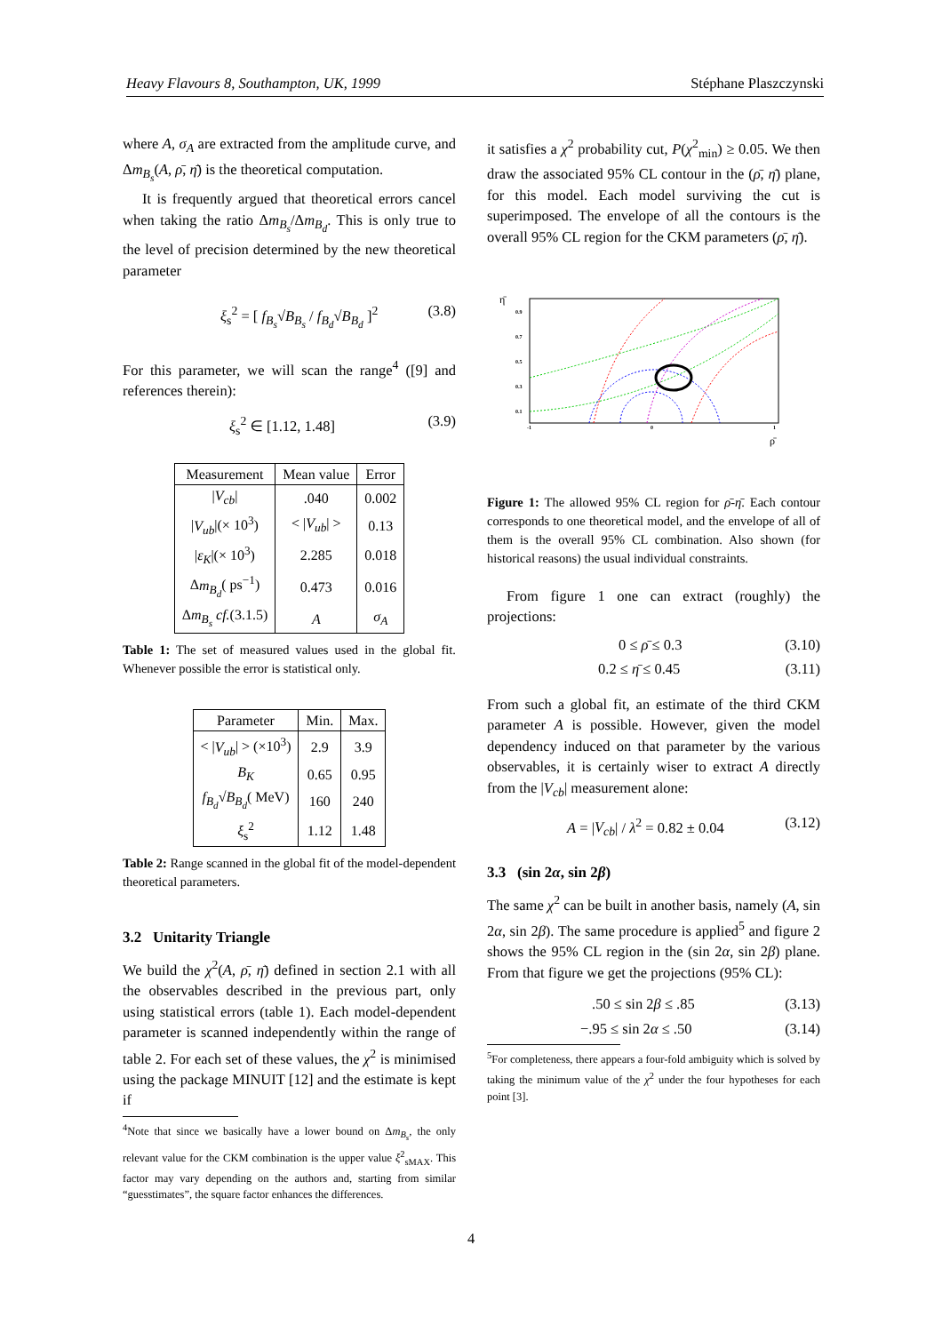Heavy Flavours 8, Southampton, UK, 1999 Stéphane Plaszczynski
where A, σ<sub>A</sub> are extracted from the amplitude curve, and Δm<sub>B<sub>s</sub></sub>(A, ρ̄, η̄) is the theoretical computation.
It is frequently argued that theoretical errors cancel when taking the ratio Δm<sub>B<sub>s</sub></sub>/Δm<sub>B<sub>d</sub></sub>. This is only true to the level of precision determined by the new theoretical parameter
ξ<sub>s</sub><sup>2</sup> = [ f<sub>B<sub>s</sub></sub>√B<sub>B<sub>s</sub></sub> / f<sub>B<sub>d</sub></sub>√B<sub>B<sub>d</sub></sub> ]<sup>2</sup> (3.8)
For this parameter, we will scan the range<sup>4</sup> ([9] and references therein):
ξ<sub>s</sub><sup>2</sup> ∈ [1.12, 1.48] (3.9)
| Measurement | Mean value | Error |
| --- | --- | --- |
| / V<sub>cb</sub> / | .040 | 0.002 |
| / V<sub>ub</sub> /(× 10<sup>3</sup>) | < / V<sub>ub</sub> / > | 0.13 |
| / ε<sub>K</sub> /(× 10<sup>3</sup>) | 2.285 | 0.018 |
| Δ m<sub>B<sub>d</sub></sub> ( ps<sup>−1</sup>) | 0.473 | 0.016 |
| Δ m<sub>B<sub>s</sub></sub> cf. (3.1.5) | A | σ<sub>A</sub> |
Table 1: The set of measured values used in the global fit. Whenever possible the error is statistical only.
| Parameter | Min. | Max. |
| --- | --- | --- |
| < / V<sub>ub</sub> / > (×10<sup>3</sup>) | 2.9 | 3.9 |
| B<sub>K</sub> | 0.65 | 0.95 |
| f<sub>B<sub>d</sub></sub> √ B<sub>B<sub>d</sub></sub> ( MeV) | 160 | 240 |
| ξ<sub>s</sub><sup>2</sup> | 1.12 | 1.48 |
Table 2: Range scanned in the global fit of the model-dependent theoretical parameters.
3.2 Unitarity Triangle
We build the χ<sup>2</sup>(A, ρ̄, η̄) defined in section 2.1 with all the observables described in the previous part, only using statistical errors (table 1). Each model-dependent parameter is scanned independently within the range of table 2. For each set of these values, the χ<sup>2</sup> is minimised using the package MINUIT [12] and the estimate is kept if
<sup>4</sup> Note that since we basically have a lower bound on Δm<sub>B<sub>s</sub></sub>, the only relevant value for the CKM combination is the upper value ξ<sup>2</sup><sub>sMAX</sub>. This factor may vary depending on the authors and, starting from similar “guesstimates”, the square factor enhances the differences.
it satisfies a χ<sup>2</sup> probability cut, P(χ<sup>2</sup><sub>min</sub>) ≥ 0.05. We then draw the associated 95% CL contour in the (ρ̄, η̄) plane, for this model. Each model surviving the cut is superimposed. The envelope of all the contours is the overall 95% CL region for the CKM parameters (ρ̄, η̄).
η̄
0.9
0.7
0.5
0.3
0.1
-1
0
1
ρ̄
Figure 1: The allowed 95% CL region for ρ̄-η̄. Each contour corresponds to one theoretical model, and the envelope of all of them is the overall 95% CL combination. Also shown (for historical reasons) the usual individual constraints.
From figure 1 one can extract (roughly) the projections:
0 ≤ ρ̄ ≤ 0.3 (3.10)
0.2 ≤ η̄ ≤ 0.45 (3.11)
From such a global fit, an estimate of the third CKM parameter A is possible. However, given the model dependency induced on that parameter by the various observables, it is certainly wiser to extract A directly from the |V<sub>cb</sub>| measurement alone:
A = |V<sub>cb</sub>| / λ<sup>2</sup> = 0.82 ± 0.04 (3.12)
3.3 (sin 2α, sin 2β)
The same χ<sup>2</sup> can be built in another basis, namely (A, sin 2α, sin 2β). The same procedure is applied<sup>5</sup> and figure 2 shows the 95% CL region in the (sin 2α, sin 2β) plane. From that figure we get the projections (95% CL):
.50 ≤ sin 2β ≤ .85 (3.13)
−.95 ≤ sin 2α ≤ .50 (3.14)
<sup>5</sup> For completeness, there appears a four-fold ambiguity which is solved by taking the minimum value of the χ<sup>2</sup> under the four hypotheses for each point [3].
4